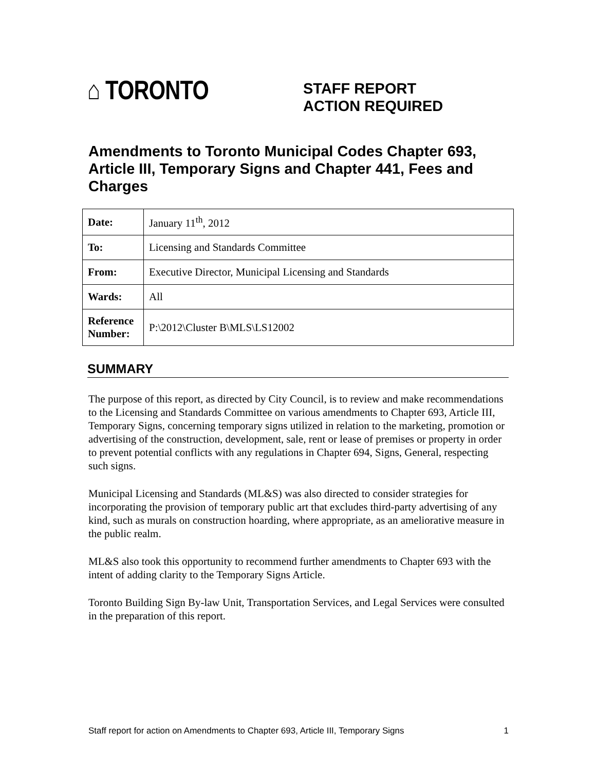⌂ TORONTO
STAFF REPORT
ACTION REQUIRED
Amendments to Toronto Municipal Codes Chapter 693, Article III, Temporary Signs and Chapter 441, Fees and Charges
| Date: | January 11<sup>th</sup>, 2012 |
| To: | Licensing and Standards Committee |
| From: | Executive Director, Municipal Licensing and Standards |
| Wards: | All |
| Reference Number: | P:\2012\Cluster B\MLS\LS12002 |
SUMMARY
The purpose of this report, as directed by City Council, is to review and make recommendations to the Licensing and Standards Committee on various amendments to Chapter 693, Article III, Temporary Signs, concerning temporary signs utilized in relation to the marketing, promotion or advertising of the construction, development, sale, rent or lease of premises or property in order to prevent potential conflicts with any regulations in Chapter 694, Signs, General, respecting such signs.
Municipal Licensing and Standards (ML&S) was also directed to consider strategies for incorporating the provision of temporary public art that excludes third-party advertising of any kind, such as murals on construction hoarding, where appropriate, as an ameliorative measure in the public realm.
ML&S also took this opportunity to recommend further amendments to Chapter 693 with the intent of adding clarity to the Temporary Signs Article.
Toronto Building Sign By-law Unit, Transportation Services, and Legal Services were consulted in the preparation of this report.
Staff report for action on Amendments to Chapter 693, Article III, Temporary Signs 1